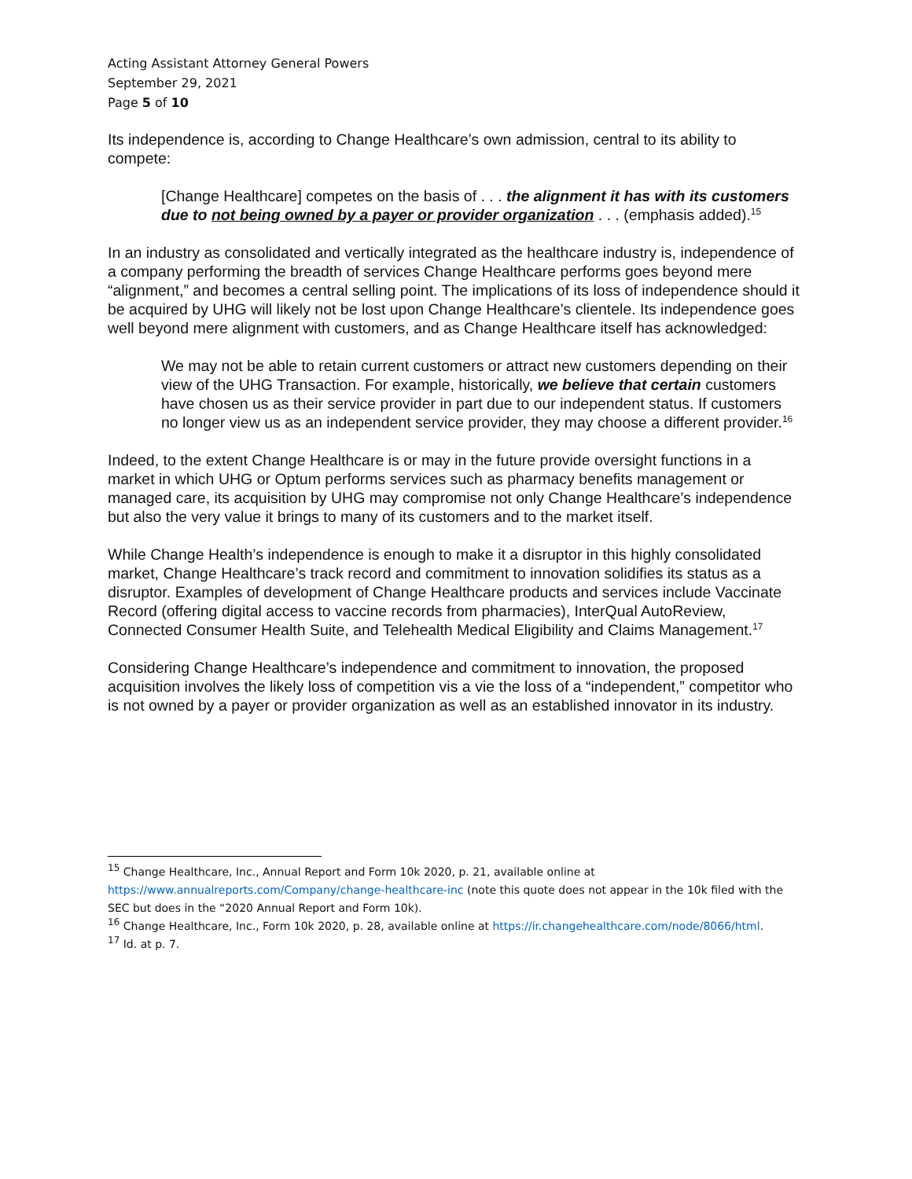Acting Assistant Attorney General Powers
September 29, 2021
Page 5 of 10
Its independence is, according to Change Healthcare’s own admission, central to its ability to compete:
[Change Healthcare] competes on the basis of . . . the alignment it has with its customers due to not being owned by a payer or provider organization . . . (emphasis added).<sup>15</sup>
In an industry as consolidated and vertically integrated as the healthcare industry is, independence of a company performing the breadth of services Change Healthcare performs goes beyond mere “alignment,” and becomes a central selling point. The implications of its loss of independence should it be acquired by UHG will likely not be lost upon Change Healthcare’s clientele. Its independence goes well beyond mere alignment with customers, and as Change Healthcare itself has acknowledged:
We may not be able to retain current customers or attract new customers depending on their view of the UHG Transaction. For example, historically, we believe that certain customers have chosen us as their service provider in part due to our independent status. If customers no longer view us as an independent service provider, they may choose a different provider.<sup>16</sup>
Indeed, to the extent Change Healthcare is or may in the future provide oversight functions in a market in which UHG or Optum performs services such as pharmacy benefits management or managed care, its acquisition by UHG may compromise not only Change Healthcare’s independence but also the very value it brings to many of its customers and to the market itself.
While Change Health’s independence is enough to make it a disruptor in this highly consolidated market, Change Healthcare’s track record and commitment to innovation solidifies its status as a disruptor. Examples of development of Change Healthcare products and services include Vaccinate Record (offering digital access to vaccine records from pharmacies), InterQual AutoReview, Connected Consumer Health Suite, and Telehealth Medical Eligibility and Claims Management.<sup>17</sup>
Considering Change Healthcare’s independence and commitment to innovation, the proposed acquisition involves the likely loss of competition vis a vie the loss of a “independent,” competitor who is not owned by a payer or provider organization as well as an established innovator in its industry.
<sup>15</sup> Change Healthcare, Inc., Annual Report and Form 10k 2020, p. 21, available online at https://www.annualreports.com/Company/change-healthcare-inc (note this quote does not appear in the 10k filed with the SEC but does in the “2020 Annual Report and Form 10k).
<sup>16</sup> Change Healthcare, Inc., Form 10k 2020, p. 28, available online at https://ir.changehealthcare.com/node/8066/html.
<sup>17</sup> Id. at p. 7.